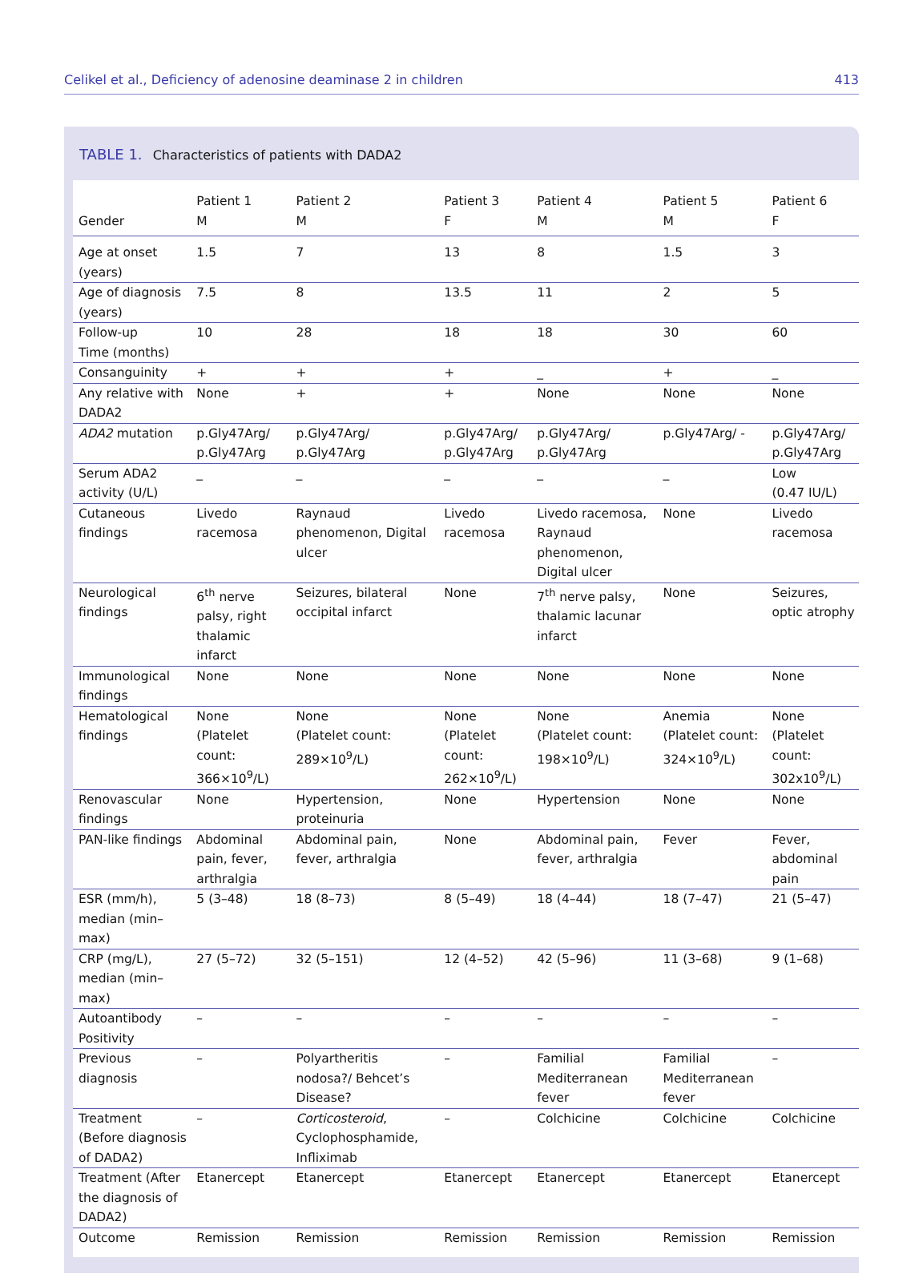Celikel et al., Deficiency of adenosine deaminase 2 in children 413
TABLE 1. Characteristics of patients with DADA2
| Gender | Patient 1 M | Patient 2 M | Patient 3 F | Patient 4 M | Patient 5 M | Patient 6 F |
| --- | --- | --- | --- | --- | --- | --- |
| Age at onset (years) | 1.5 | 7 | 13 | 8 | 1.5 | 3 |
| Age of diagnosis (years) | 7.5 | 8 | 13.5 | 11 | 2 | 5 |
| Follow-up Time (months) | 10 | 28 | 18 | 18 | 30 | 60 |
| Consanguinity | + | + | + | _ | + | _ |
| Any relative with DADA2 | None | + | + | None | None | None |
| ADA2 mutation | p.Gly47Arg/ p.Gly47Arg | p.Gly47Arg/ p.Gly47Arg | p.Gly47Arg/ p.Gly47Arg | p.Gly47Arg/ p.Gly47Arg | p.Gly47Arg/ - | p.Gly47Arg/ p.Gly47Arg |
| Serum ADA2 activity (U/L) | _ | _ | _ | _ | _ | Low (0.47 IU/L) |
| Cutaneous findings | Livedo racemosa | Raynaud phenomenon, Digital ulcer | Livedo racemosa | Livedo racemosa, Raynaud phenomenon, Digital ulcer | None | Livedo racemosa |
| Neurological findings | 6<sup>th</sup> nerve palsy, right thalamic infarct | Seizures, bilateral occipital infarct | None | 7<sup>th</sup> nerve palsy, thalamic lacunar infarct | None | Seizures, optic atrophy |
| Immunological findings | None | None | None | None | None | None |
| Hematological findings | None (Platelet count: 366×10<sup>9</sup>/L) | None (Platelet count: 289×10<sup>9</sup>/L) | None (Platelet count: 262×10<sup>9</sup>/L) | None (Platelet count: 198×10<sup>9</sup>/L) | Anemia (Platelet count: 324×10<sup>9</sup>/L) | None (Platelet count: 302x10<sup>9</sup>/L) |
| Renovascular findings | None | Hypertension, proteinuria | None | Hypertension | None | None |
| PAN-like findings | Abdominal pain, fever, arthralgia | Abdominal pain, fever, arthralgia | None | Abdominal pain, fever, arthralgia | Fever | Fever, abdominal pain |
| ESR (mm/h), median (min–max) | 5 (3–48) | 18 (8–73) | 8 (5–49) | 18 (4–44) | 18 (7–47) | 21 (5–47) |
| CRP (mg/L), median (min–max) | 27 (5–72) | 32 (5–151) | 12 (4–52) | 42 (5–96) | 11 (3–68) | 9 (1–68) |
| Autoantibody Positivity | – | – | – | – | – | – |
| Previous diagnosis | – | Polyartheritis nodosa?/ Behcet’s Disease? | – | Familial Mediterranean fever | Familial Mediterranean fever | – |
| Treatment (Before diagnosis of DADA2) | – | Corticosteroid , Cyclophosphamide, Infliximab | – | Colchicine | Colchicine | Colchicine |
| Treatment (After the diagnosis of DADA2) | Etanercept | Etanercept | Etanercept | Etanercept | Etanercept | Etanercept |
| Outcome | Remission | Remission | Remission | Remission | Remission | Remission |